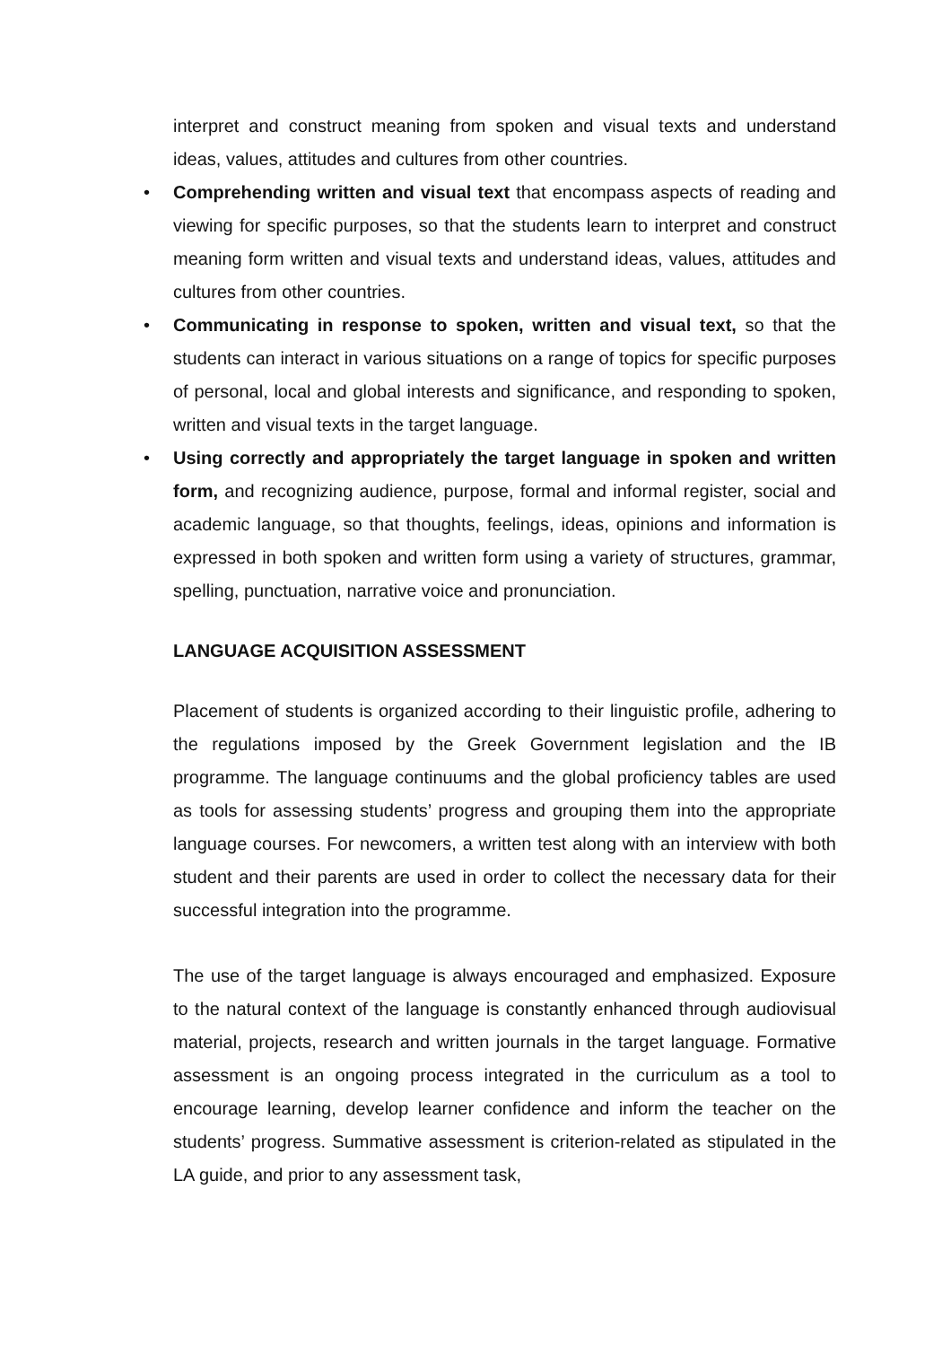interpret and construct meaning from spoken and visual texts and understand ideas, values, attitudes and cultures from other countries.
• Comprehending written and visual text that encompass aspects of reading and viewing for specific purposes, so that the students learn to interpret and construct meaning form written and visual texts and understand ideas, values, attitudes and cultures from other countries.
• Communicating in response to spoken, written and visual text, so that the students can interact in various situations on a range of topics for specific purposes of personal, local and global interests and significance, and responding to spoken, written and visual texts in the target language.
• Using correctly and appropriately the target language in spoken and written form, and recognizing audience, purpose, formal and informal register, social and academic language, so that thoughts, feelings, ideas, opinions and information is expressed in both spoken and written form using a variety of structures, grammar, spelling, punctuation, narrative voice and pronunciation.
LANGUAGE ACQUISITION ASSESSMENT
Placement of students is organized according to their linguistic profile, adhering to the regulations imposed by the Greek Government legislation and the IB programme. The language continuums and the global proficiency tables are used as tools for assessing students’ progress and grouping them into the appropriate language courses. For newcomers, a written test along with an interview with both student and their parents are used in order to collect the necessary data for their successful integration into the programme.
The use of the target language is always encouraged and emphasized. Exposure to the natural context of the language is constantly enhanced through audiovisual material, projects, research and written journals in the target language. Formative assessment is an ongoing process integrated in the curriculum as a tool to encourage learning, develop learner confidence and inform the teacher on the students’ progress. Summative assessment is criterion-related as stipulated in the LA guide, and prior to any assessment task,